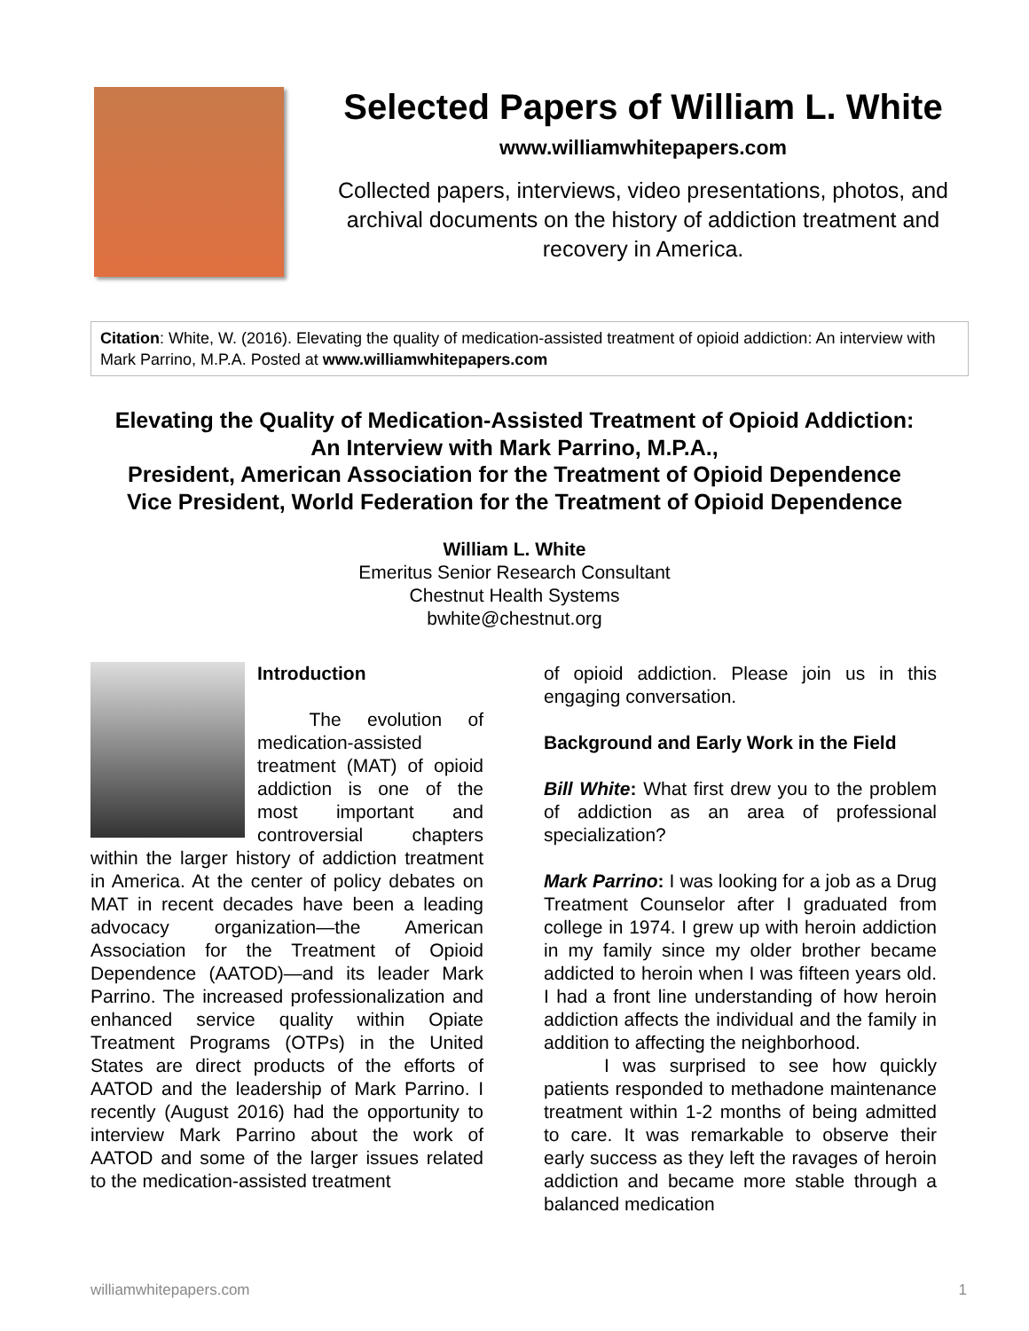Selected Papers of William L. White
www.williamwhitepapers.com
Collected papers, interviews, video presentations, photos, and archival documents on the history of addiction treatment and recovery in America.
Citation: White, W. (2016). Elevating the quality of medication-assisted treatment of opioid addiction: An interview with Mark Parrino, M.P.A. Posted at www.williamwhitepapers.com
Elevating the Quality of Medication-Assisted Treatment of Opioid Addiction:
An Interview with Mark Parrino, M.P.A.,
President, American Association for the Treatment of Opioid Dependence
Vice President, World Federation for the Treatment of Opioid Dependence
William L. White
Emeritus Senior Research Consultant
Chestnut Health Systems
bwhite@chestnut.org
Introduction
The evolution of medication-assisted treatment (MAT) of opioid addiction is one of the most important and controversial chapters within the larger history of addiction treatment in America. At the center of policy debates on MAT in recent decades have been a leading advocacy organization—the American Association for the Treatment of Opioid Dependence (AATOD)—and its leader Mark Parrino. The increased professionalization and enhanced service quality within Opiate Treatment Programs (OTPs) in the United States are direct products of the efforts of AATOD and the leadership of Mark Parrino. I recently (August 2016) had the opportunity to interview Mark Parrino about the work of AATOD and some of the larger issues related to the medication-assisted treatment
of opioid addiction. Please join us in this engaging conversation.
Background and Early Work in the Field
Bill White: What first drew you to the problem of addiction as an area of professional specialization?
Mark Parrino: I was looking for a job as a Drug Treatment Counselor after I graduated from college in 1974. I grew up with heroin addiction in my family since my older brother became addicted to heroin when I was fifteen years old. I had a front line understanding of how heroin addiction affects the individual and the family in addition to affecting the neighborhood.
I was surprised to see how quickly patients responded to methadone maintenance treatment within 1-2 months of being admitted to care. It was remarkable to observe their early success as they left the ravages of heroin addiction and became more stable through a balanced medication
williamwhitepapers.com 1